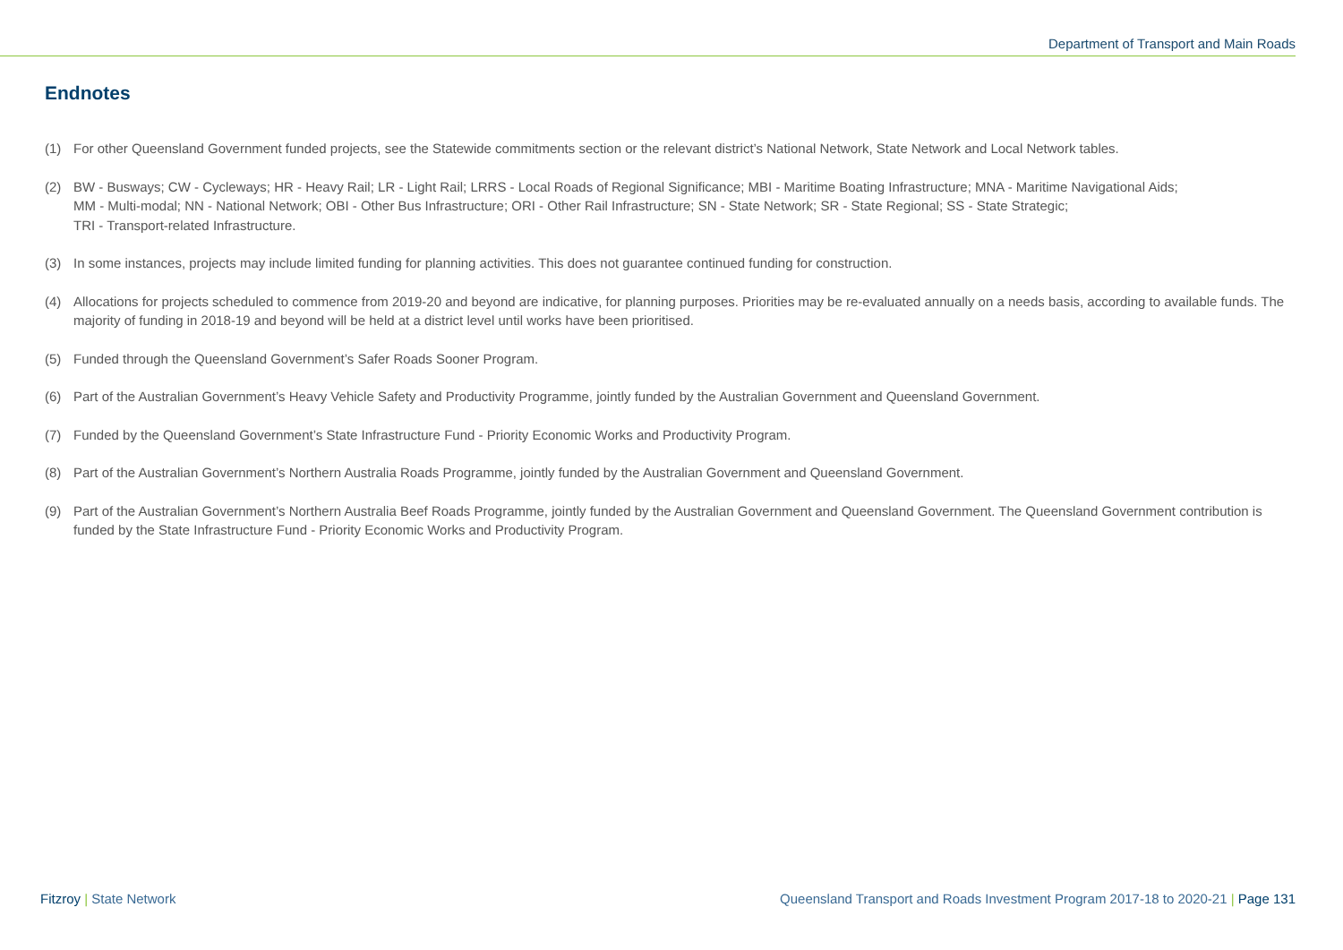Department of Transport and Main Roads
Endnotes
(1) For other Queensland Government funded projects, see the Statewide commitments section or the relevant district’s National Network, State Network and Local Network tables.
(2) BW - Busways; CW - Cycleways; HR - Heavy Rail; LR - Light Rail; LRRS - Local Roads of Regional Significance; MBI - Maritime Boating Infrastructure; MNA - Maritime Navigational Aids;
MM - Multi-modal; NN - National Network; OBI - Other Bus Infrastructure; ORI - Other Rail Infrastructure; SN - State Network; SR - State Regional; SS - State Strategic;
TRI - Transport-related Infrastructure.
(3) In some instances, projects may include limited funding for planning activities. This does not guarantee continued funding for construction.
(4) Allocations for projects scheduled to commence from 2019-20 and beyond are indicative, for planning purposes. Priorities may be re-evaluated annually on a needs basis, according to available funds. The majority of funding in 2018-19 and beyond will be held at a district level until works have been prioritised.
(5) Funded through the Queensland Government’s Safer Roads Sooner Program.
(6) Part of the Australian Government’s Heavy Vehicle Safety and Productivity Programme, jointly funded by the Australian Government and Queensland Government.
(7) Funded by the Queensland Government’s State Infrastructure Fund - Priority Economic Works and Productivity Program.
(8) Part of the Australian Government’s Northern Australia Roads Programme, jointly funded by the Australian Government and Queensland Government.
(9) Part of the Australian Government’s Northern Australia Beef Roads Programme, jointly funded by the Australian Government and Queensland Government. The Queensland Government contribution is funded by the State Infrastructure Fund - Priority Economic Works and Productivity Program.
Fitzroy | State Network Queensland Transport and Roads Investment Program 2017-18 to 2020-21 | Page 131